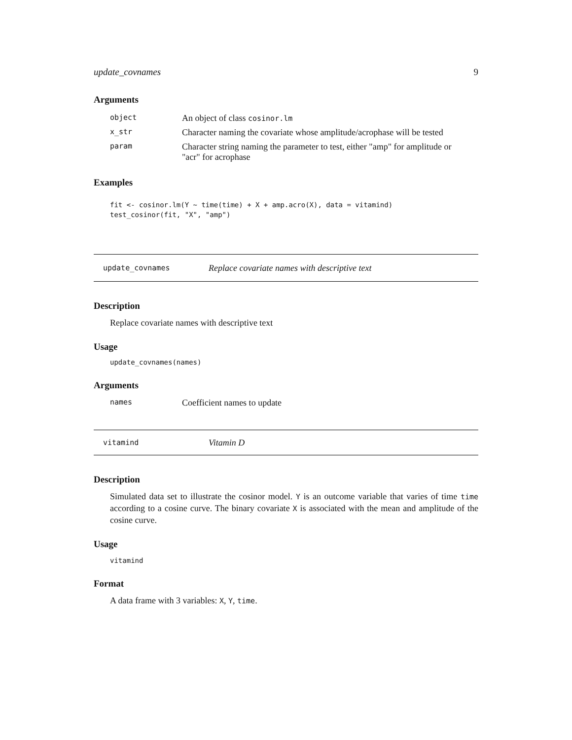update_covnames 9
Arguments
| object | An object of class cosinor.lm |
| x_str | Character naming the covariate whose amplitude/acrophase will be tested |
| param | Character string naming the parameter to test, either "amp" for amplitude or "acr" for acrophase |
Examples
fit <- cosinor.lm(Y ~ time(time) + X + amp.acro(X), data = vitamind)
test_cosinor(fit, "X", "amp")
update_covnames Replace covariate names with descriptive text
Description
Replace covariate names with descriptive text
Usage
update_covnames(names)
Arguments
| names | Coefficient names to update |
vitamind Vitamin D
Description
Simulated data set to illustrate the cosinor model. Y is an outcome variable that varies of time time according to a cosine curve. The binary covariate X is associated with the mean and amplitude of the cosine curve.
Usage
vitamind
Format
A data frame with 3 variables: X, Y, time.